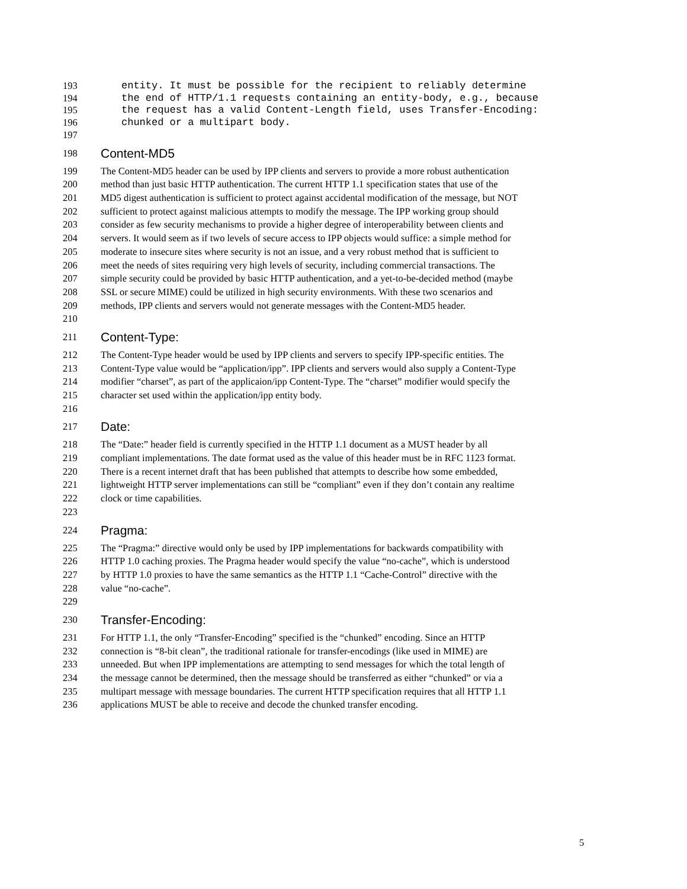193 entity. It must be possible for the recipient to reliably determine
194 the end of HTTP/1.1 requests containing an entity-body, e.g., because
195 the request has a valid Content-Length field, uses Transfer-Encoding:
196 chunked or a multipart body.
197
198 Content-MD5
199 The Content-MD5 header can be used by IPP clients and servers to provide a more robust authentication
200 method than just basic HTTP authentication. The current HTTP 1.1 specification states that use of the
201 MD5 digest authentication is sufficient to protect against accidental modification of the message, but NOT
202 sufficient to protect against malicious attempts to modify the message. The IPP working group should
203 consider as few security mechanisms to provide a higher degree of interoperability between clients and
204 servers. It would seem as if two levels of secure access to IPP objects would suffice: a simple method for
205 moderate to insecure sites where security is not an issue, and a very robust method that is sufficient to
206 meet the needs of sites requiring very high levels of security, including commercial transactions. The
207 simple security could be provided by basic HTTP authentication, and a yet-to-be-decided method (maybe
208 SSL or secure MIME) could be utilized in high security environments. With these two scenarios and
209 methods, IPP clients and servers would not generate messages with the Content-MD5 header.
210
211 Content-Type:
212 The Content-Type header would be used by IPP clients and servers to specify IPP-specific entities. The
213 Content-Type value would be “application/ipp”. IPP clients and servers would also supply a Content-Type
214 modifier “charset”, as part of the applicaion/ipp Content-Type. The “charset” modifier would specify the
215 character set used within the application/ipp entity body.
216
217 Date:
218 The “Date:” header field is currently specified in the HTTP 1.1 document as a MUST header by all
219 compliant implementations. The date format used as the value of this header must be in RFC 1123 format.
220 There is a recent internet draft that has been published that attempts to describe how some embedded,
221 lightweight HTTP server implementations can still be “compliant” even if they don’t contain any realtime
222 clock or time capabilities.
223
224 Pragma:
225 The “Pragma:” directive would only be used by IPP implementations for backwards compatibility with
226 HTTP 1.0 caching proxies. The Pragma header would specify the value “no-cache”, which is understood
227 by HTTP 1.0 proxies to have the same semantics as the HTTP 1.1 “Cache-Control” directive with the
228 value “no-cache”.
229
230 Transfer-Encoding:
231 For HTTP 1.1, the only “Transfer-Encoding” specified is the “chunked” encoding. Since an HTTP
232 connection is “8-bit clean”, the traditional rationale for transfer-encodings (like used in MIME) are
233 unneeded. But when IPP implementations are attempting to send messages for which the total length of
234 the message cannot be determined, then the message should be transferred as either “chunked” or via a
235 multipart message with message boundaries. The current HTTP specification requires that all HTTP 1.1
236 applications MUST be able to receive and decode the chunked transfer encoding.
5